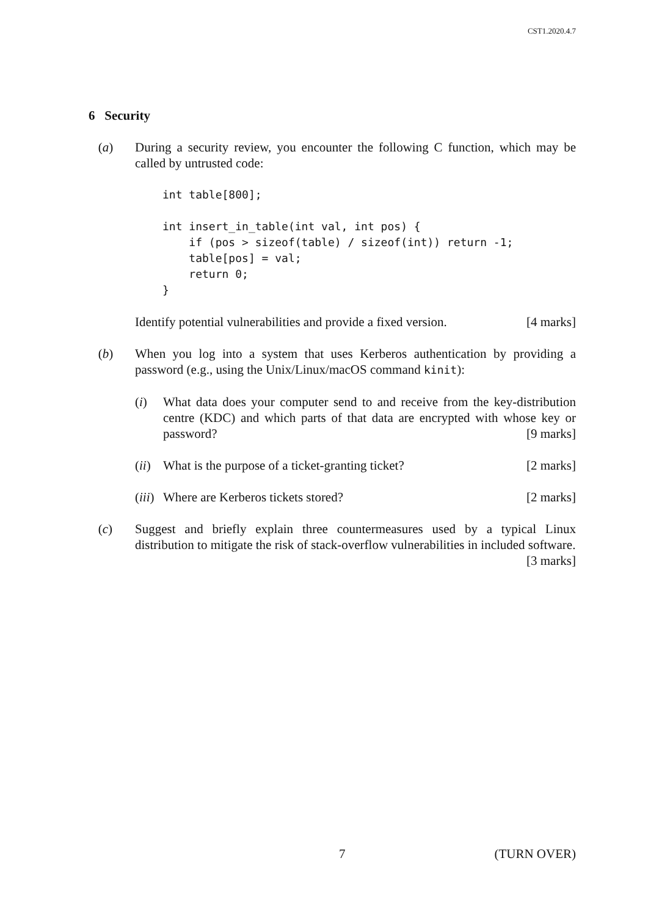CST1.2020.4.7
6 Security
(a) During a security review, you encounter the following C function, which may be called by untrusted code:
int table[800];

int insert_in_table(int val, int pos) {
    if (pos > sizeof(table) / sizeof(int)) return -1;
    table[pos] = val;
    return 0;
}
Identify potential vulnerabilities and provide a fixed version. [4 marks]
(b) When you log into a system that uses Kerberos authentication by providing a password (e.g., using the Unix/Linux/macOS command kinit):
(i) What data does your computer send to and receive from the key-distribution centre (KDC) and which parts of that data are encrypted with whose key or password? [9 marks]
(ii)
What is the purpose of a ticket-granting ticket? [2 marks]
(iii)
Where are Kerberos tickets stored? [2 marks]
(c) Suggest and briefly explain three countermeasures used by a typical Linux distribution to mitigate the risk of stack-overflow vulnerabilities in included software. [3 marks]
7 (TURN OVER)